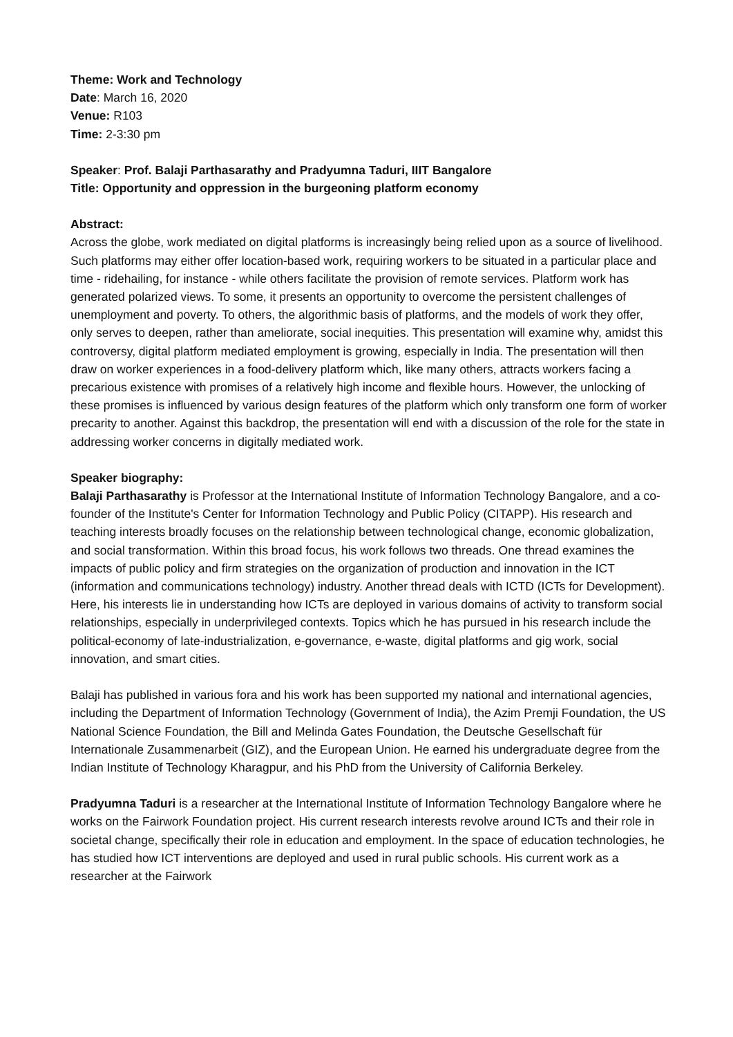Theme: Work and Technology
Date: March 16, 2020
Venue: R103
Time: 2-3:30 pm
Speaker: Prof. Balaji Parthasarathy and Pradyumna Taduri, IIIT Bangalore
Title: Opportunity and oppression in the burgeoning platform economy
Abstract:
Across the globe, work mediated on digital platforms is increasingly being relied upon as a source of livelihood. Such platforms may either offer location-based work, requiring workers to be situated in a particular place and time - ridehailing, for instance - while others facilitate the provision of remote services. Platform work has generated polarized views. To some, it presents an opportunity to overcome the persistent challenges of unemployment and poverty. To others, the algorithmic basis of platforms, and the models of work they offer, only serves to deepen, rather than ameliorate, social inequities. This presentation will examine why, amidst this controversy, digital platform mediated employment is growing, especially in India. The presentation will then draw on worker experiences in a food-delivery platform which, like many others, attracts workers facing a precarious existence with promises of a relatively high income and flexible hours. However, the unlocking of these promises is influenced by various design features of the platform which only transform one form of worker precarity to another. Against this backdrop, the presentation will end with a discussion of the role for the state in addressing worker concerns in digitally mediated work.
Speaker biography:
Balaji Parthasarathy is Professor at the International Institute of Information Technology Bangalore, and a co-founder of the Institute's Center for Information Technology and Public Policy (CITAPP). His research and teaching interests broadly focuses on the relationship between technological change, economic globalization, and social transformation. Within this broad focus, his work follows two threads. One thread examines the impacts of public policy and firm strategies on the organization of production and innovation in the ICT (information and communications technology) industry. Another thread deals with ICTD (ICTs for Development). Here, his interests lie in understanding how ICTs are deployed in various domains of activity to transform social relationships, especially in underprivileged contexts. Topics which he has pursued in his research include the political-economy of late-industrialization, e-governance, e-waste, digital platforms and gig work, social innovation, and smart cities.
Balaji has published in various fora and his work has been supported my national and international agencies, including the Department of Information Technology (Government of India), the Azim Premji Foundation, the US National Science Foundation, the Bill and Melinda Gates Foundation, the Deutsche Gesellschaft für Internationale Zusammenarbeit (GIZ), and the European Union. He earned his undergraduate degree from the Indian Institute of Technology Kharagpur, and his PhD from the University of California Berkeley.
Pradyumna Taduri is a researcher at the International Institute of Information Technology Bangalore where he works on the Fairwork Foundation project. His current research interests revolve around ICTs and their role in societal change, specifically their role in education and employment. In the space of education technologies, he has studied how ICT interventions are deployed and used in rural public schools. His current work as a researcher at the Fairwork